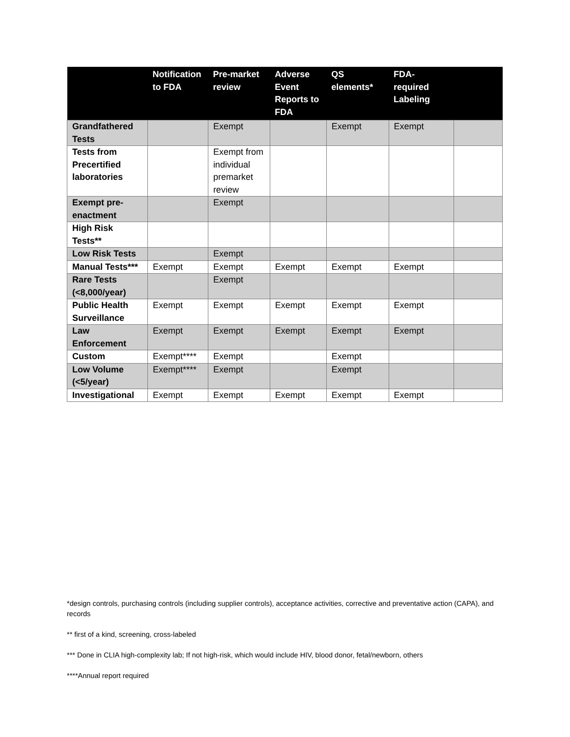| | Notification to FDA | Pre-market review | Adverse Event Reports to FDA | QS elements* | FDA-required Labeling | |
| --- | --- | --- | --- | --- | --- | --- |
| Grandfathered Tests | | Exempt | | Exempt | Exempt | |
| Tests from Precertified laboratories | | Exempt from individual premarket review | | | | |
| Exempt pre-enactment | | Exempt | | | | |
| High Risk Tests** | | | | | | |
| Low Risk Tests | | Exempt | | | | |
| Manual Tests*** | Exempt | Exempt | Exempt | Exempt | Exempt | |
| Rare Tests (<8,000/year) | | Exempt | | | | |
| Public Health Surveillance | Exempt | Exempt | Exempt | Exempt | Exempt | |
| Law Enforcement | Exempt | Exempt | Exempt | Exempt | Exempt | |
| Custom | Exempt**** | Exempt | | Exempt | | |
| Low Volume (<5/year) | Exempt**** | Exempt | | Exempt | | |
| Investigational | Exempt | Exempt | Exempt | Exempt | Exempt | |
*design controls, purchasing controls (including supplier controls), acceptance activities, corrective and preventative action (CAPA), and records
** first of a kind, screening, cross-labeled
*** Done in CLIA high-complexity lab; If not high-risk, which would include HIV, blood donor, fetal/newborn, others
****Annual report required